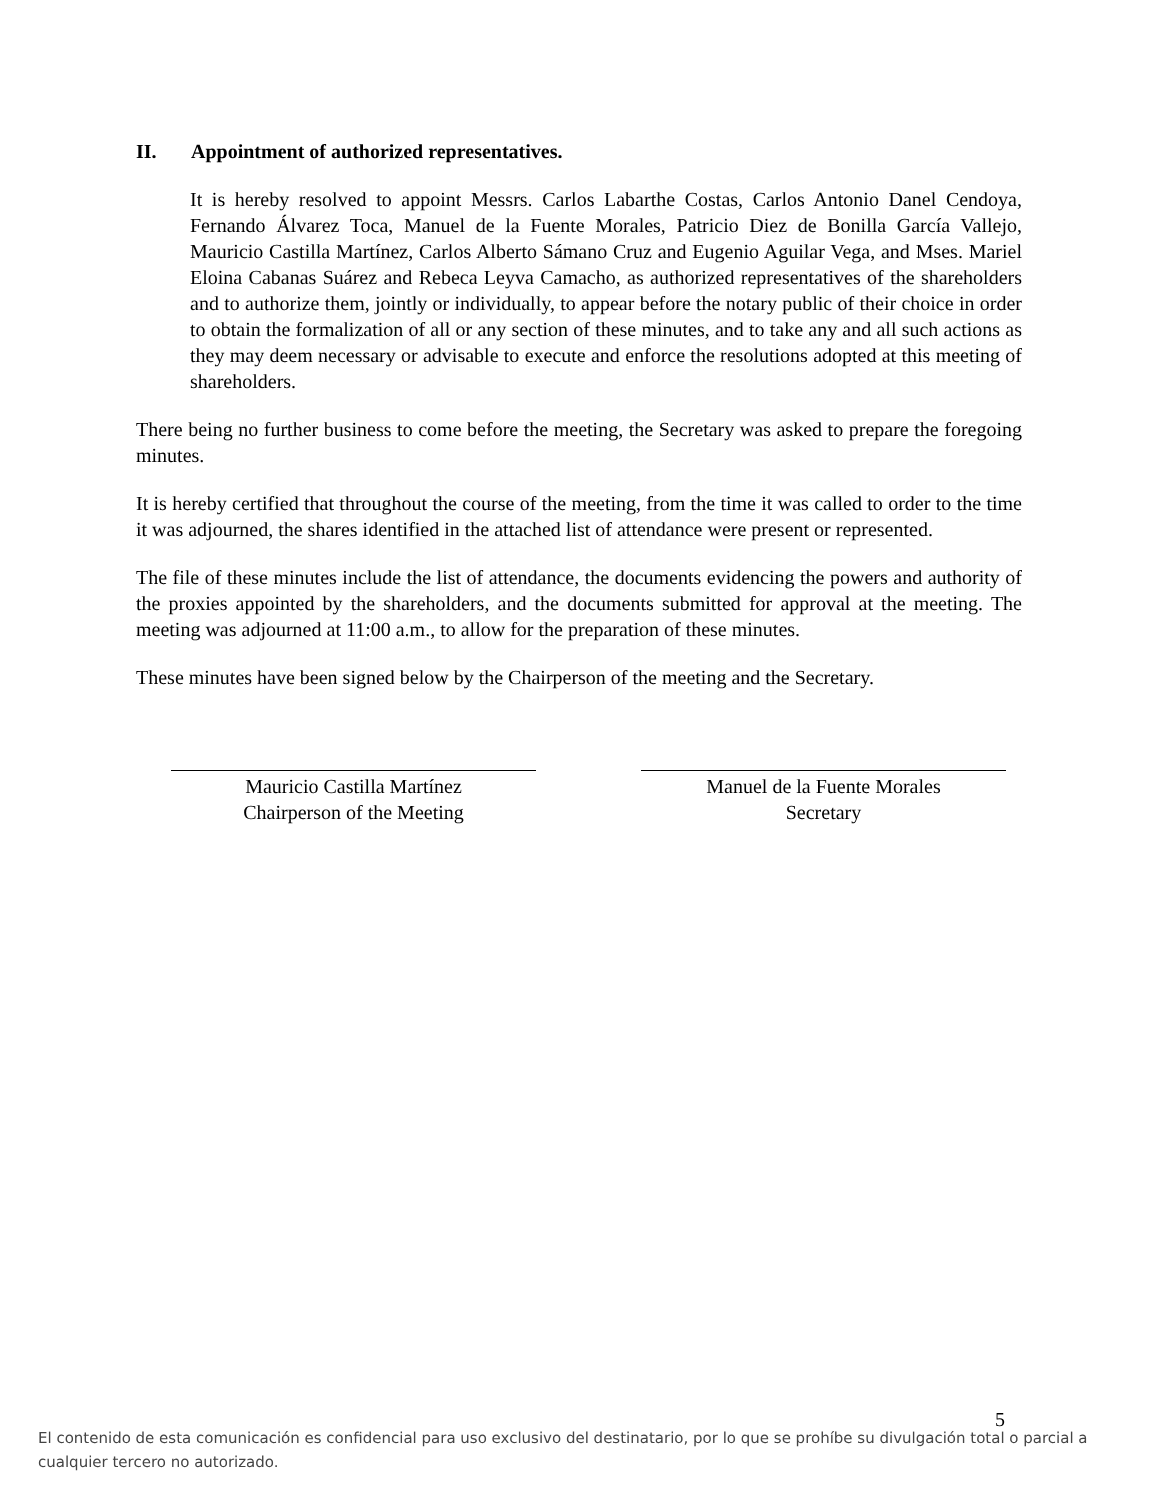II. Appointment of authorized representatives.
It is hereby resolved to appoint Messrs. Carlos Labarthe Costas, Carlos Antonio Danel Cendoya, Fernando Álvarez Toca, Manuel de la Fuente Morales, Patricio Diez de Bonilla García Vallejo, Mauricio Castilla Martínez, Carlos Alberto Sámano Cruz and Eugenio Aguilar Vega, and Mses. Mariel Eloina Cabanas Suárez and Rebeca Leyva Camacho, as authorized representatives of the shareholders and to authorize them, jointly or individually, to appear before the notary public of their choice in order to obtain the formalization of all or any section of these minutes, and to take any and all such actions as they may deem necessary or advisable to execute and enforce the resolutions adopted at this meeting of shareholders.
There being no further business to come before the meeting, the Secretary was asked to prepare the foregoing minutes.
It is hereby certified that throughout the course of the meeting, from the time it was called to order to the time it was adjourned, the shares identified in the attached list of attendance were present or represented.
The file of these minutes include the list of attendance, the documents evidencing the powers and authority of the proxies appointed by the shareholders, and the documents submitted for approval at the meeting. The meeting was adjourned at 11:00 a.m., to allow for the preparation of these minutes.
These minutes have been signed below by the Chairperson of the meeting and the Secretary.
Mauricio Castilla Martínez
Chairperson of the Meeting
Manuel de la Fuente Morales
Secretary
5
El contenido de esta comunicación es confidencial para uso exclusivo del destinatario, por lo que se prohíbe su divulgación total o parcial a cualquier tercero no autorizado.